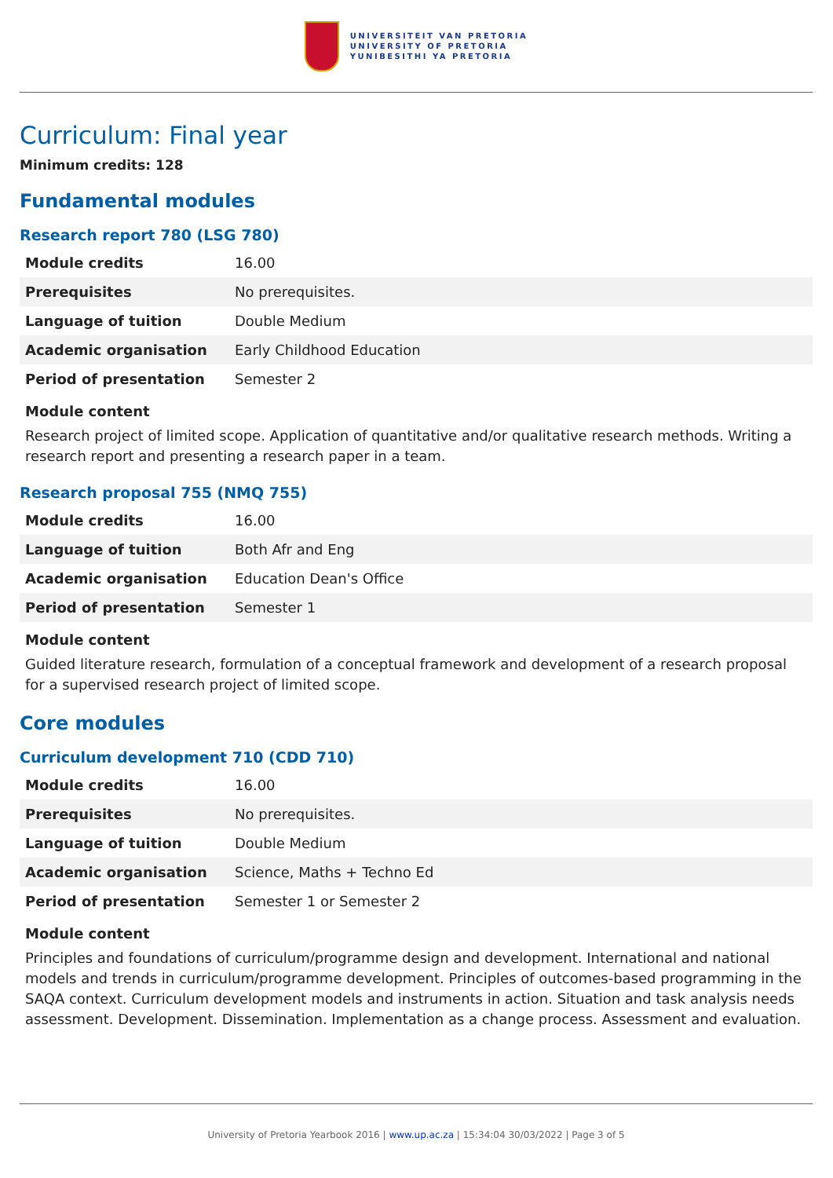UNIVERSITEIT VAN PRETORIA
UNIVERSITY OF PRETORIA
YUNIBESITHI YA PRETORIA
Curriculum: Final year
Minimum credits: 128
Fundamental modules
Research report 780 (LSG 780)
| Module credits | 16.00 |
| Prerequisites | No prerequisites. |
| Language of tuition | Double Medium |
| Academic organisation | Early Childhood Education |
| Period of presentation | Semester 2 |
Module content
Research project of limited scope. Application of quantitative and/or qualitative research methods. Writing a research report and presenting a research paper in a team.
Research proposal 755 (NMQ 755)
| Module credits | 16.00 |
| Language of tuition | Both Afr and Eng |
| Academic organisation | Education Dean's Office |
| Period of presentation | Semester 1 |
Module content
Guided literature research, formulation of a conceptual framework and development of a research proposal for a supervised research project of limited scope.
Core modules
Curriculum development 710 (CDD 710)
| Module credits | 16.00 |
| Prerequisites | No prerequisites. |
| Language of tuition | Double Medium |
| Academic organisation | Science, Maths + Techno Ed |
| Period of presentation | Semester 1 or Semester 2 |
Module content
Principles and foundations of curriculum/programme design and development. International and national models and trends in curriculum/programme development. Principles of outcomes-based programming in the SAQA context. Curriculum development models and instruments in action. Situation and task analysis needs assessment. Development. Dissemination. Implementation as a change process. Assessment and evaluation.
University of Pretoria Yearbook 2016 | www.up.ac.za | 15:34:04 30/03/2022 | Page 3 of 5